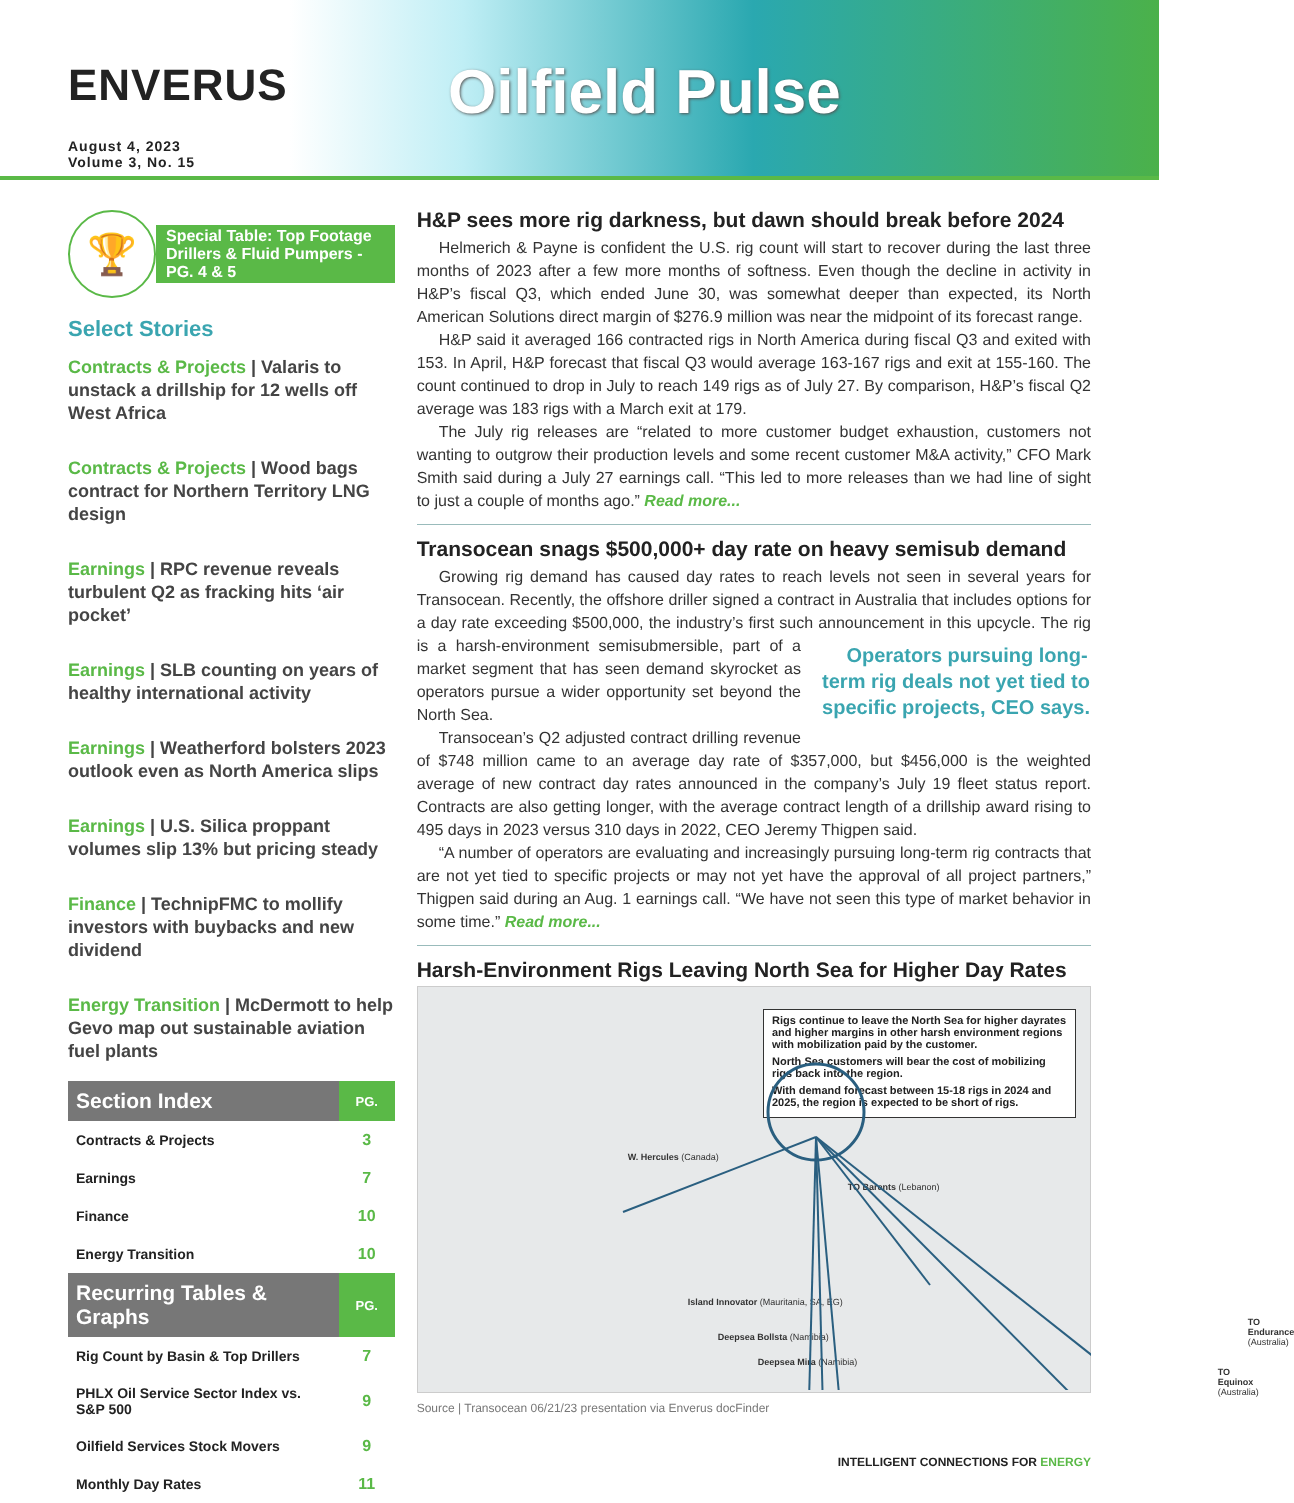ENVERUS
August 4, 2023
Volume 3, No. 15
Oilfield Pulse
🏆
Special Table: Top Footage Drillers & Fluid Pumpers - PG. 4 & 5
Select Stories
Contracts & Projects | Valaris to unstack a drillship for 12 wells off West Africa
Contracts & Projects | Wood bags contract for Northern Territory LNG design
Earnings | RPC revenue reveals turbulent Q2 as fracking hits ‘air pocket’
Earnings | SLB counting on years of healthy international activity
Earnings | Weatherford bolsters 2023 outlook even as North America slips
Earnings | U.S. Silica proppant volumes slip 13% but pricing steady
Finance | TechnipFMC to mollify investors with buybacks and new dividend
Energy Transition | McDermott to help Gevo map out sustainable aviation fuel plants
| Section Index | PG. |
| --- | --- |
| Contracts & Projects | 3 |
| Earnings | 7 |
| Finance | 10 |
| Energy Transition | 10 |
| Recurring Tables & Graphs | PG. |
| Rig Count by Basin & Top Drillers | 7 |
| PHLX Oil Service Sector Index vs. S&P 500 | 9 |
| Oilfield Services Stock Movers | 9 |
| Monthly Day Rates | 11 |
H&P sees more rig darkness, but dawn should break before 2024
Helmerich & Payne is confident the U.S. rig count will start to recover during the last three months of 2023 after a few more months of softness. Even though the decline in activity in H&P’s fiscal Q3, which ended June 30, was somewhat deeper than expected, its North American Solutions direct margin of $276.9 million was near the midpoint of its forecast range.
H&P said it averaged 166 contracted rigs in North America during fiscal Q3 and exited with 153. In April, H&P forecast that fiscal Q3 would average 163-167 rigs and exit at 155-160. The count continued to drop in July to reach 149 rigs as of July 27. By comparison, H&P’s fiscal Q2 average was 183 rigs with a March exit at 179.
The July rig releases are “related to more customer budget exhaustion, customers not wanting to outgrow their production levels and some recent customer M&A activity,” CFO Mark Smith said during a July 27 earnings call. “This led to more releases than we had line of sight to just a couple of months ago.” Read more...
Transocean snags $500,000+ day rate on heavy semisub demand
Growing rig demand has caused day rates to reach levels not seen in several years for Transocean. Recently, the offshore driller signed a contract in Australia that includes options for a day rate exceeding $500,000, the industry’s first such announcement in this upcycle. Operators pursuing long-term rig deals not yet tied to specific projects, CEO says. The rig is a harsh-environment semisubmersible, part of a market segment that has seen demand skyrocket as operators pursue a wider opportunity set beyond the North Sea.
Transocean’s Q2 adjusted contract drilling revenue of $748 million came to an average day rate of $357,000, but $456,000 is the weighted average of new contract day rates announced in the company’s July 19 fleet status report. Contracts are also getting longer, with the average contract length of a drillship award rising to 495 days in 2023 versus 310 days in 2022, CEO Jeremy Thigpen said.
“A number of operators are evaluating and increasingly pursuing long-term rig contracts that are not yet tied to specific projects or may not yet have the approval of all project partners,” Thigpen said during an Aug. 1 earnings call. “We have not seen this type of market behavior in some time.” Read more...
Harsh-Environment Rigs Leaving North Sea for Higher Day Rates
Rigs continue to leave the North Sea for higher dayrates and higher margins in other harsh environment regions with mobilization paid by the customer.
North Sea customers will bear the cost of mobilizing rigs back into the region.
With demand forecast between 15-18 rigs in 2024 and 2025, the region is expected to be short of rigs.
W. Hercules (Canada)
TO Barents (Lebanon)
Island Innovator (Mauritania, SA, EG)
Deepsea Bollsta (Namibia)
Deepsea Mira (Namibia)
TO Endurance (Australia)
TO Equinox (Australia)
Source | Transocean 06/21/23 presentation via Enverus docFinder
INTELLIGENT CONNECTIONS FOR ENERGY